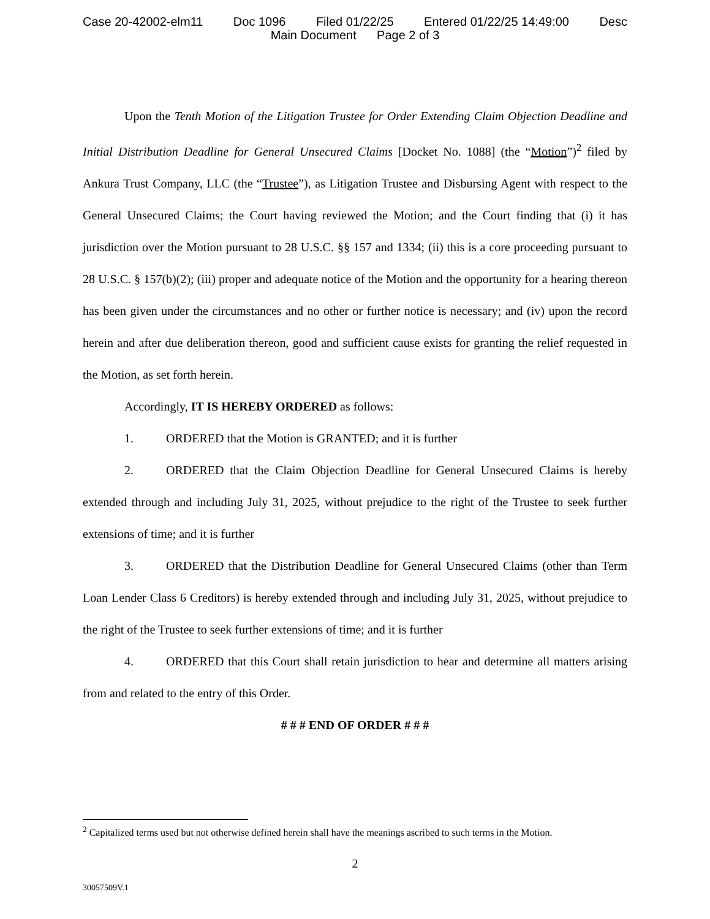Case 20-42002-elm11 Doc 1096 Filed 01/22/25 Entered 01/22/25 14:49:00 Desc
Main Document Page 2 of 3
Upon the Tenth Motion of the Litigation Trustee for Order Extending Claim Objection Deadline and Initial Distribution Deadline for General Unsecured Claims [Docket No. 1088] (the “Motion”)<sup>2</sup> filed by Ankura Trust Company, LLC (the “Trustee”), as Litigation Trustee and Disbursing Agent with respect to the General Unsecured Claims; the Court having reviewed the Motion; and the Court finding that (i) it has jurisdiction over the Motion pursuant to 28 U.S.C. §§ 157 and 1334; (ii) this is a core proceeding pursuant to 28 U.S.C. § 157(b)(2); (iii) proper and adequate notice of the Motion and the opportunity for a hearing thereon has been given under the circumstances and no other or further notice is necessary; and (iv) upon the record herein and after due deliberation thereon, good and sufficient cause exists for granting the relief requested in the Motion, as set forth herein.
Accordingly, IT IS HEREBY ORDERED as follows:
1. ORDERED that the Motion is GRANTED; and it is further
2. ORDERED that the Claim Objection Deadline for General Unsecured Claims is hereby extended through and including July 31, 2025, without prejudice to the right of the Trustee to seek further extensions of time; and it is further
3. ORDERED that the Distribution Deadline for General Unsecured Claims (other than Term Loan Lender Class 6 Creditors) is hereby extended through and including July 31, 2025, without prejudice to the right of the Trustee to seek further extensions of time; and it is further
4. ORDERED that this Court shall retain jurisdiction to hear and determine all matters arising from and related to the entry of this Order.
# # # END OF ORDER # # #
<sup>2</sup> Capitalized terms used but not otherwise defined herein shall have the meanings ascribed to such terms in the Motion.
2
30057509V.1